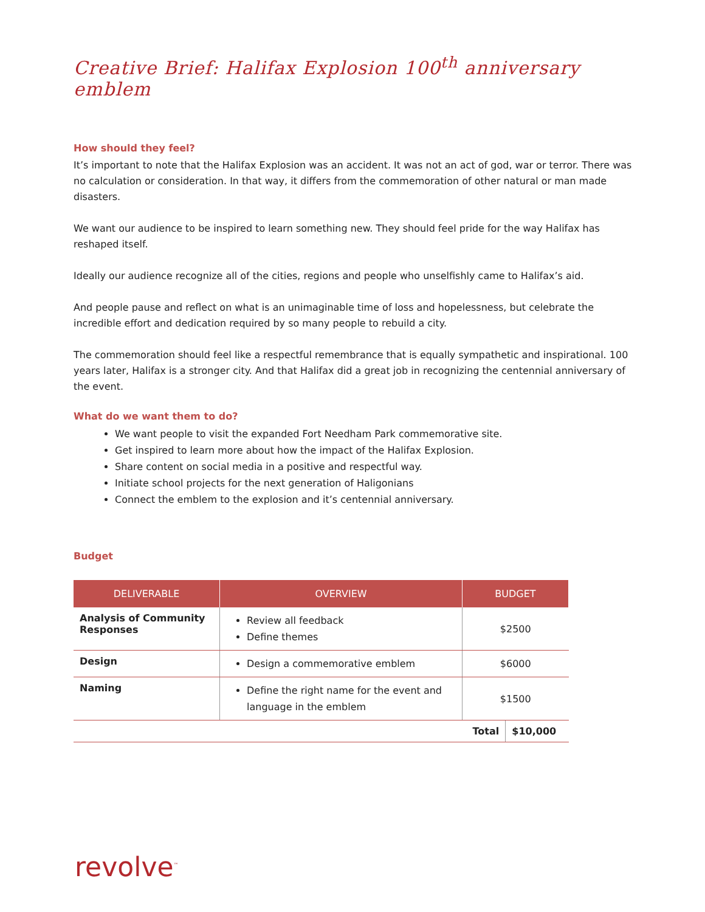Creative Brief: Halifax Explosion 100<sup>th</sup> anniversary emblem
How should they feel?
It’s important to note that the Halifax Explosion was an accident. It was not an act of god, war or terror. There was no calculation or consideration. In that way, it differs from the commemoration of other natural or man made disasters.
We want our audience to be inspired to learn something new. They should feel pride for the way Halifax has reshaped itself.
Ideally our audience recognize all of the cities, regions and people who unselfishly came to Halifax’s aid.
And people pause and reflect on what is an unimaginable time of loss and hopelessness, but celebrate the incredible effort and dedication required by so many people to rebuild a city.
The commemoration should feel like a respectful remembrance that is equally sympathetic and inspirational. 100 years later, Halifax is a stronger city. And that Halifax did a great job in recognizing the centennial anniversary of the event.
What do we want them to do?
We want people to visit the expanded Fort Needham Park commemorative site.
Get inspired to learn more about how the impact of the Halifax Explosion.
Share content on social media in a positive and respectful way.
Initiate school projects for the next generation of Haligonians
Connect the emblem to the explosion and it’s centennial anniversary.
Budget
| DELIVERABLE | OVERVIEW | BUDGET | |
| --- | --- | --- | --- |
| Analysis of Community Responses | Review all feedback Define themes | $2500 | |
| Design | Design a commemorative emblem | $6000 | |
| Naming | Define the right name for the event and language in the emblem | $1500 | |
| | | Total | $10,000 |
revolve<sup>™</sup>